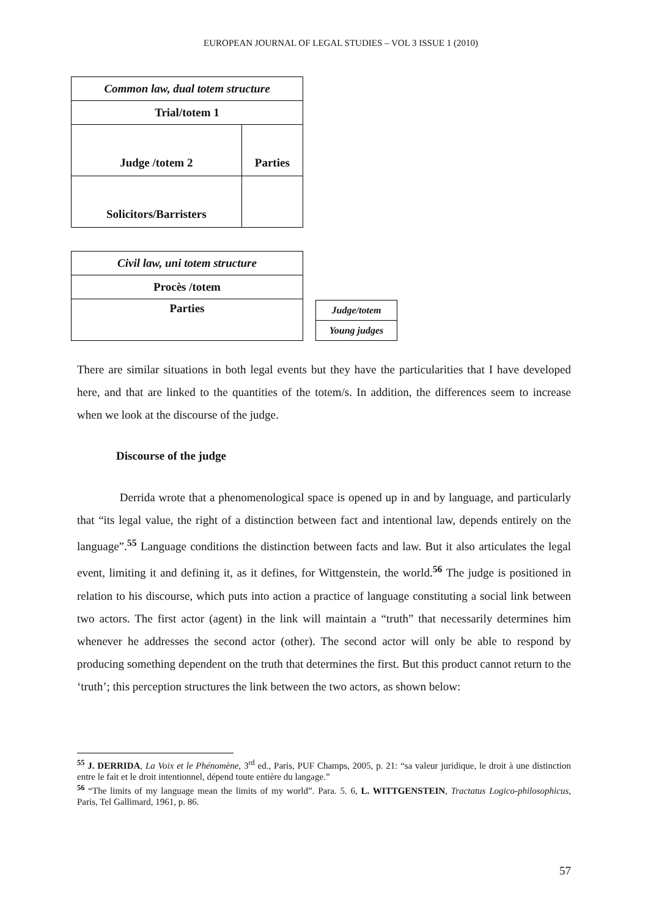EUROPEAN JOURNAL OF LEGAL STUDIES – VOL 3 ISSUE 1 (2010)
| Common law, dual totem structure | |
| Trial/totem 1 | |
| Judge /totem 2 | Parties |
| Solicitors/Barristers | |
| Civil law, uni totem structure |
| Procès /totem |
| Parties |
| Judge/totem |
| Young judges |
There are similar situations in both legal events but they have the particularities that I have developed here, and that are linked to the quantities of the totem/s. In addition, the differences seem to increase when we look at the discourse of the judge.
Discourse of the judge
Derrida wrote that a phenomenological space is opened up in and by language, and particularly that “its legal value, the right of a distinction between fact and intentional law, depends entirely on the language”.<sup>55</sup> Language conditions the distinction between facts and law. But it also articulates the legal event, limiting it and defining it, as it defines, for Wittgenstein, the world.<sup>56</sup> The judge is positioned in relation to his discourse, which puts into action a practice of language constituting a social link between two actors. The first actor (agent) in the link will maintain a “truth” that necessarily determines him whenever he addresses the second actor (other). The second actor will only be able to respond by producing something dependent on the truth that determines the first. But this product cannot return to the ‘truth’; this perception structures the link between the two actors, as shown below:
<sup>55</sup> J. DERRIDA, La Voix et le Phénomène, 3<sup>rd</sup> ed., Paris, PUF Champs, 2005, p. 21: “sa valeur juridique, le droit à une distinction entre le fait et le droit intentionnel, dépend toute entière du langage.”
<sup>56</sup> “The limits of my language mean the limits of my world”. Para. 5. 6, L. WITTGENSTEIN, Tractatus Logico-philosophicus, Paris, Tel Gallimard, 1961, p. 86.
57